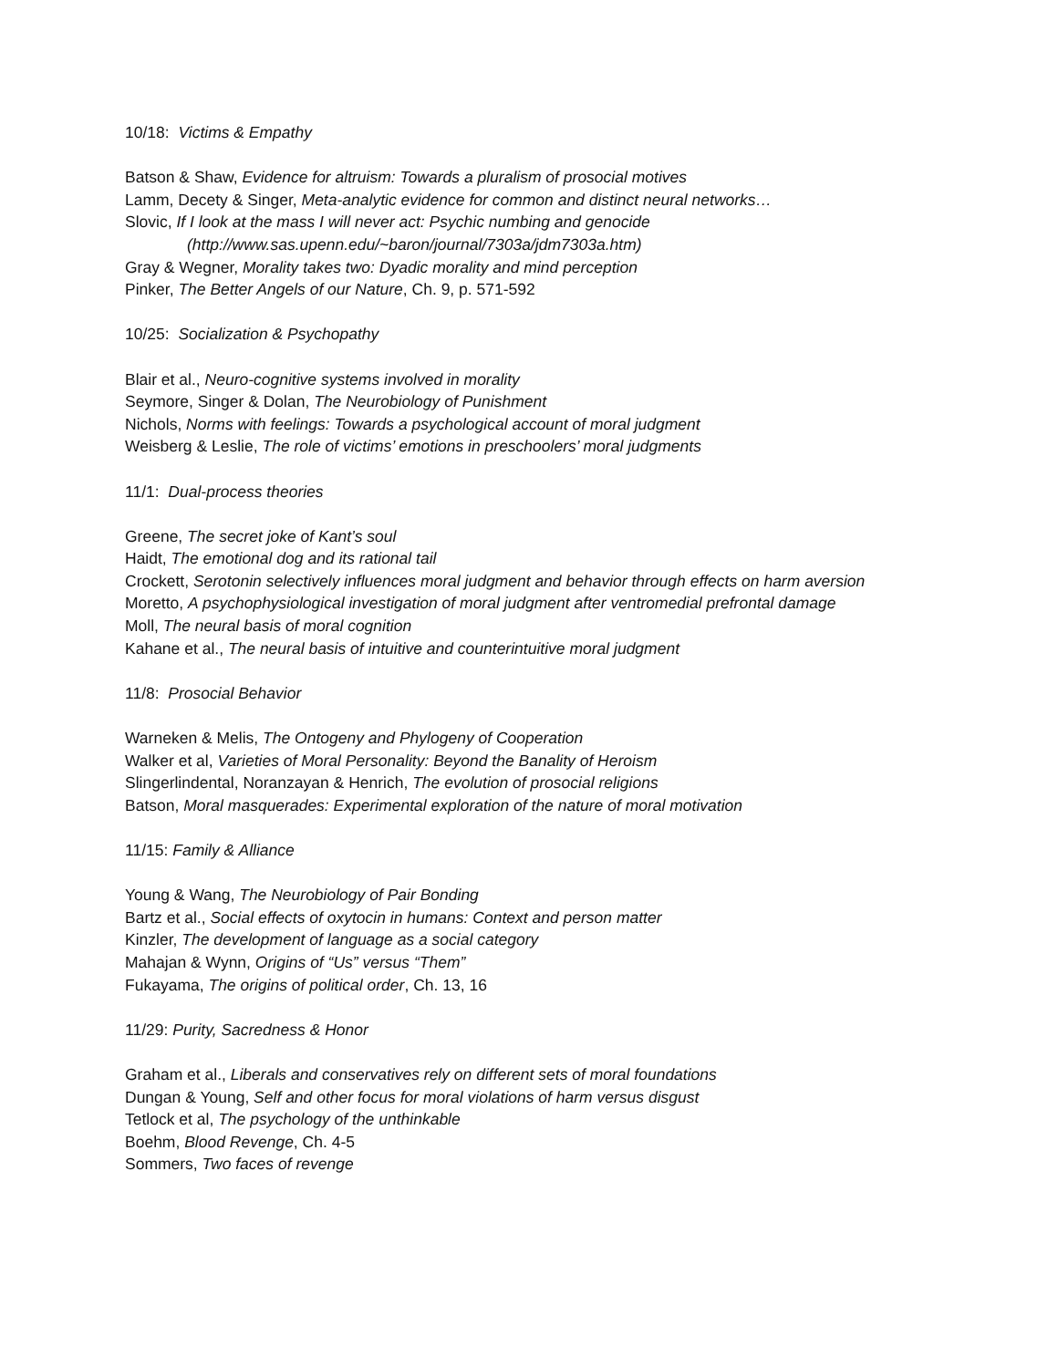10/18: Victims & Empathy
Batson & Shaw, Evidence for altruism: Towards a pluralism of prosocial motives
Lamm, Decety & Singer, Meta-analytic evidence for common and distinct neural networks…
Slovic, If I look at the mass I will never act: Psychic numbing and genocide
(http://www.sas.upenn.edu/~baron/journal/7303a/jdm7303a.htm)
Gray & Wegner, Morality takes two: Dyadic morality and mind perception
Pinker, The Better Angels of our Nature, Ch. 9, p. 571-592
10/25: Socialization & Psychopathy
Blair et al., Neuro-cognitive systems involved in morality
Seymore, Singer & Dolan, The Neurobiology of Punishment
Nichols, Norms with feelings: Towards a psychological account of moral judgment
Weisberg & Leslie, The role of victims’ emotions in preschoolers’ moral judgments
11/1: Dual-process theories
Greene, The secret joke of Kant’s soul
Haidt, The emotional dog and its rational tail
Crockett, Serotonin selectively influences moral judgment and behavior through effects on harm aversion
Moretto, A psychophysiological investigation of moral judgment after ventromedial prefrontal damage
Moll, The neural basis of moral cognition
Kahane et al., The neural basis of intuitive and counterintuitive moral judgment
11/8: Prosocial Behavior
Warneken & Melis, The Ontogeny and Phylogeny of Cooperation
Walker et al, Varieties of Moral Personality: Beyond the Banality of Heroism
Slingerlindental, Noranzayan & Henrich, The evolution of prosocial religions
Batson, Moral masquerades: Experimental exploration of the nature of moral motivation
11/15: Family & Alliance
Young & Wang, The Neurobiology of Pair Bonding
Bartz et al., Social effects of oxytocin in humans: Context and person matter
Kinzler, The development of language as a social category
Mahajan & Wynn, Origins of “Us” versus “Them”
Fukayama, The origins of political order, Ch. 13, 16
11/29: Purity, Sacredness & Honor
Graham et al., Liberals and conservatives rely on different sets of moral foundations
Dungan & Young, Self and other focus for moral violations of harm versus disgust
Tetlock et al, The psychology of the unthinkable
Boehm, Blood Revenge, Ch. 4-5
Sommers, Two faces of revenge